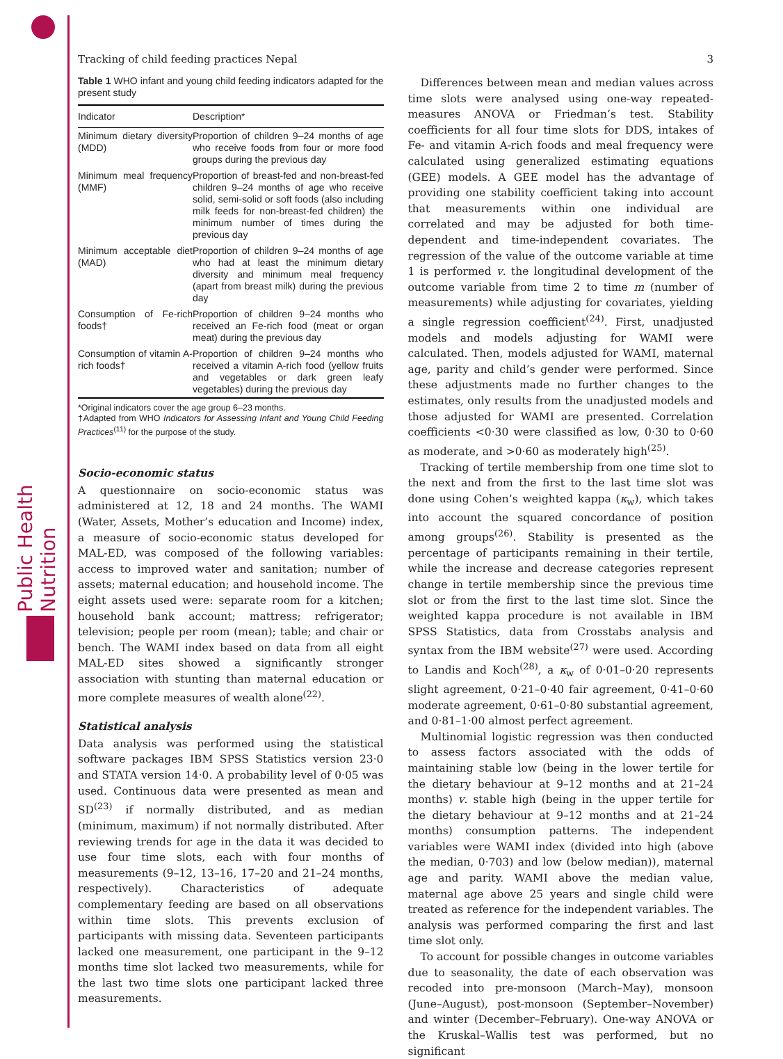Public Health Nutrition
Tracking of child feeding practices Nepal 3
Table 1 WHO infant and young child feeding indicators adapted for the present study
| Indicator | Description* |
| --- | --- |
| Minimum dietary diversity (MDD) | Proportion of children 9–24 months of age who receive foods from four or more food groups during the previous day |
| Minimum meal frequency (MMF) | Proportion of breast-fed and non-breast-fed children 9–24 months of age who receive solid, semi-solid or soft foods (also including milk feeds for non-breast-fed children) the minimum number of times during the previous day |
| Minimum acceptable diet (MAD) | Proportion of children 9–24 months of age who had at least the minimum dietary diversity and minimum meal frequency (apart from breast milk) during the previous day |
| Consumption of Fe-rich foods† | Proportion of children 9–24 months who received an Fe-rich food (meat or organ meat) during the previous day |
| Consumption of vitamin A-rich foods† | Proportion of children 9–24 months who received a vitamin A-rich food (yellow fruits and vegetables or dark green leafy vegetables) during the previous day |
*Original indicators cover the age group 6–23 months.
†Adapted from WHO Indicators for Assessing Infant and Young Child Feeding Practices<sup>(11)</sup> for the purpose of the study.
Socio-economic status
A questionnaire on socio-economic status was administered at 12, 18 and 24 months. The WAMI (Water, Assets, Mother’s education and Income) index, a measure of socio-economic status developed for MAL-ED, was composed of the following variables: access to improved water and sanitation; number of assets; maternal education; and household income. The eight assets used were: separate room for a kitchen; household bank account; mattress; refrigerator; television; people per room (mean); table; and chair or bench. The WAMI index based on data from all eight MAL-ED sites showed a significantly stronger association with stunting than maternal education or more complete measures of wealth alone<sup>(22)</sup>.
Statistical analysis
Data analysis was performed using the statistical software packages IBM SPSS Statistics version 23·0 and STATA version 14·0. A probability level of 0·05 was used. Continuous data were presented as mean and SD<sup>(23)</sup> if normally distributed, and as median (minimum, maximum) if not normally distributed. After reviewing trends for age in the data it was decided to use four time slots, each with four months of measurements (9–12, 13–16, 17–20 and 21–24 months, respectively). Characteristics of adequate complementary feeding are based on all observations within time slots. This prevents exclusion of participants with missing data. Seventeen participants lacked one measurement, one participant in the 9–12 months time slot lacked two measurements, while for the last two time slots one participant lacked three measurements.
Differences between mean and median values across time slots were analysed using one-way repeated-measures ANOVA or Friedman’s test. Stability coefficients for all four time slots for DDS, intakes of Fe- and vitamin A-rich foods and meal frequency were calculated using generalized estimating equations (GEE) models. A GEE model has the advantage of providing one stability coefficient taking into account that measurements within one individual are correlated and may be adjusted for both time-dependent and time-independent covariates. The regression of the value of the outcome variable at time 1 is performed v. the longitudinal development of the outcome variable from time 2 to time m (number of measurements) while adjusting for covariates, yielding a single regression coefficient<sup>(24)</sup>. First, unadjusted models and models adjusting for WAMI were calculated. Then, models adjusted for WAMI, maternal age, parity and child’s gender were performed. Since these adjustments made no further changes to the estimates, only results from the unadjusted models and those adjusted for WAMI are presented. Correlation coefficients <0·30 were classified as low, 0·30 to 0·60 as moderate, and >0·60 as moderately high<sup>(25)</sup>.
Tracking of tertile membership from one time slot to the next and from the first to the last time slot was done using Cohen’s weighted kappa (κ<sub>w</sub>), which takes into account the squared concordance of position among groups<sup>(26)</sup>. Stability is presented as the percentage of participants remaining in their tertile, while the increase and decrease categories represent change in tertile membership since the previous time slot or from the first to the last time slot. Since the weighted kappa procedure is not available in IBM SPSS Statistics, data from Crosstabs analysis and syntax from the IBM website<sup>(27)</sup> were used. According to Landis and Koch<sup>(28)</sup>, a κ<sub>w</sub> of 0·01–0·20 represents slight agreement, 0·21–0·40 fair agreement, 0·41–0·60 moderate agreement, 0·61–0·80 substantial agreement, and 0·81–1·00 almost perfect agreement.
Multinomial logistic regression was then conducted to assess factors associated with the odds of maintaining stable low (being in the lower tertile for the dietary behaviour at 9–12 months and at 21–24 months) v. stable high (being in the upper tertile for the dietary behaviour at 9–12 months and at 21–24 months) consumption patterns. The independent variables were WAMI index (divided into high (above the median, 0·703) and low (below median)), maternal age and parity. WAMI above the median value, maternal age above 25 years and single child were treated as reference for the independent variables. The analysis was performed comparing the first and last time slot only.
To account for possible changes in outcome variables due to seasonality, the date of each observation was recoded into pre-monsoon (March–May), monsoon (June–August), post-monsoon (September–November) and winter (December–February). One-way ANOVA or the Kruskal–Wallis test was performed, but no significant